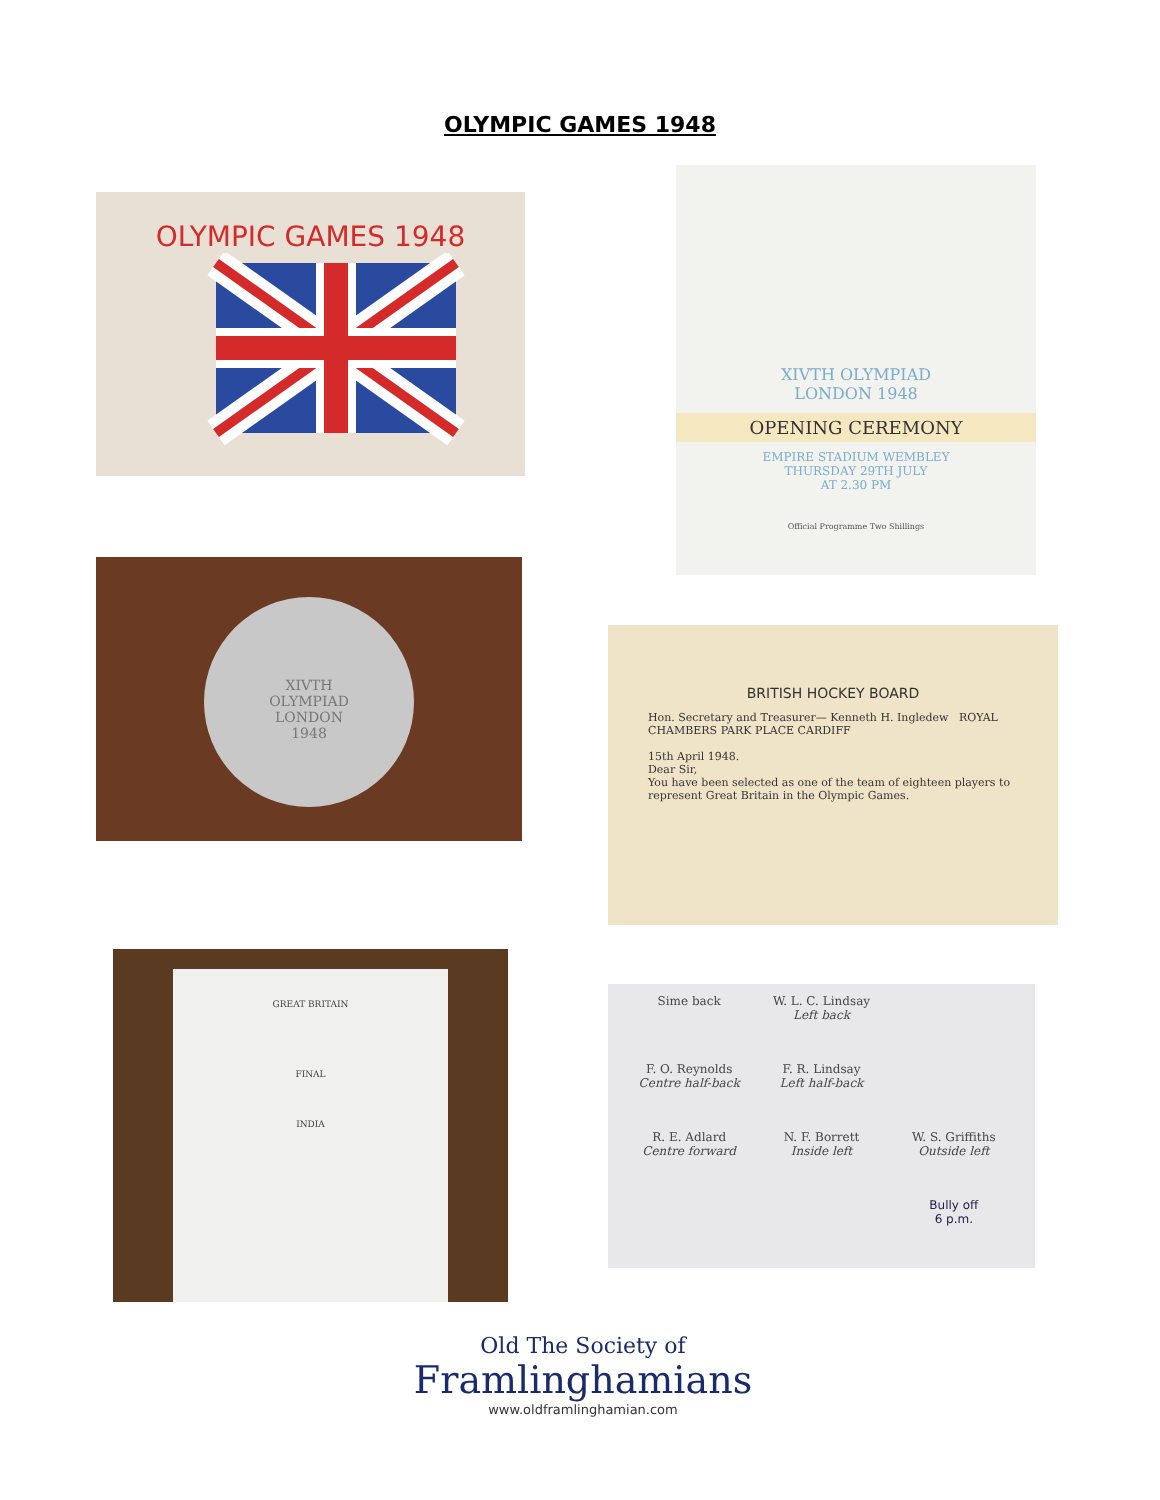OLYMPIC GAMES 1948
OLYMPIC GAMES 1948
XIVTH OLYMPIAD
LONDON 1948
OPENING CEREMONY
EMPIRE STADIUM WEMBLEY
THURSDAY 29TH JULY
AT 2.30 PM
Official Programme Two Shillings
XIVTH
OLYMPIAD
LONDON
1948
BRITISH HOCKEY BOARD
Hon. Secretary and Treasurer— Kenneth H. Ingledew ROYAL CHAMBERS PARK PLACE CARDIFF
15th April 1948.
Dear Sir,
You have been selected as one of the team of eighteen players to represent Great Britain in the Olympic Games.
GREAT BRITAIN
FINAL
INDIA
Sime back
W. L. C. Lindsay
Left back
F. O. Reynolds
Centre half-back
F. R. Lindsay
Left half-back
R. E. Adlard
Centre forward
N. F. Borrett
Inside left
W. S. Griffiths
Outside left
Bully off
6 p.m.
Old The Society of
Framlinghamians
www.oldframlinghamian.com